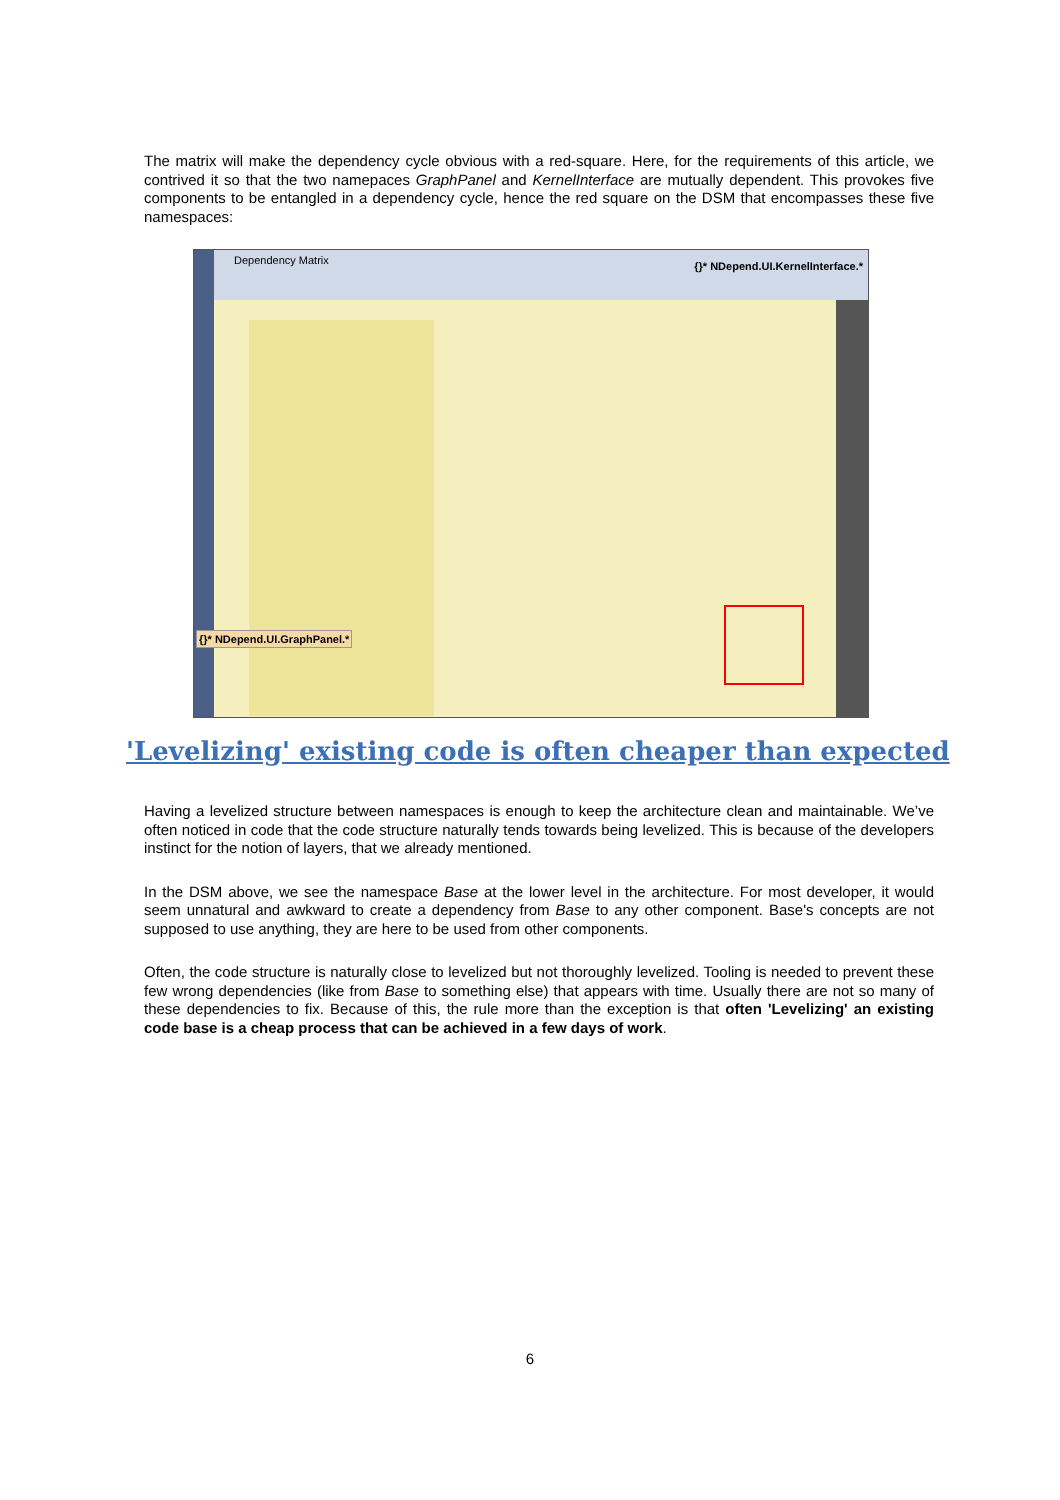The matrix will make the dependency cycle obvious with a red-square. Here, for the requirements of this article, we contrived it so that the two namepaces GraphPanel and KernelInterface are mutually dependent. This provokes five components to be entangled in a dependency cycle, hence the red square on the DSM that encompasses these five namespaces:
Dependency Matrix {}* NDepend.UI.KernelInterface.*
{}* NDepend.UI.GraphPanel.*
'Levelizing' existing code is often cheaper than expected
Having a levelized structure between namespaces is enough to keep the architecture clean and maintainable. We’ve often noticed in code that the code structure naturally tends towards being levelized. This is because of the developers instinct for the notion of layers, that we already mentioned.
In the DSM above, we see the namespace Base at the lower level in the architecture. For most developer, it would seem unnatural and awkward to create a dependency from Base to any other component. Base's concepts are not supposed to use anything, they are here to be used from other components.
Often, the code structure is naturally close to levelized but not thoroughly levelized. Tooling is needed to prevent these few wrong dependencies (like from Base to something else) that appears with time. Usually there are not so many of these dependencies to fix. Because of this, the rule more than the exception is that often 'Levelizing' an existing code base is a cheap process that can be achieved in a few days of work.
6